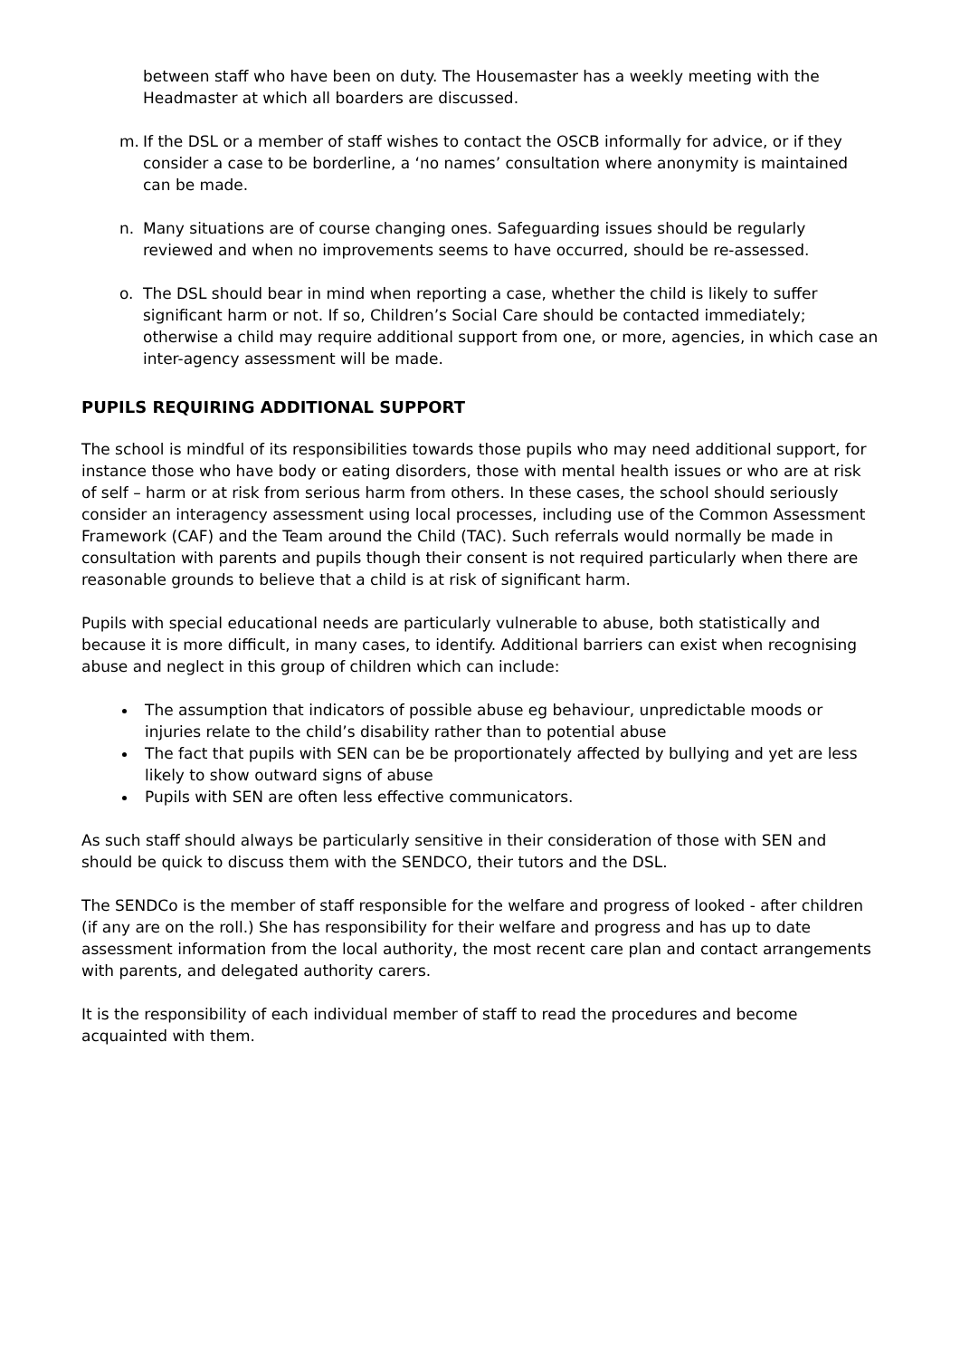between staff who have been on duty. The Housemaster has a weekly meeting with the Headmaster at which all boarders are discussed.
m. If the DSL or a member of staff wishes to contact the OSCB informally for advice, or if they consider a case to be borderline, a ‘no names’ consultation where anonymity is maintained can be made.
n. Many situations are of course changing ones. Safeguarding issues should be regularly reviewed and when no improvements seems to have occurred, should be re-assessed.
o. The DSL should bear in mind when reporting a case, whether the child is likely to suffer significant harm or not. If so, Children’s Social Care should be contacted immediately; otherwise a child may require additional support from one, or more, agencies, in which case an inter-agency assessment will be made.
PUPILS REQUIRING ADDITIONAL SUPPORT
The school is mindful of its responsibilities towards those pupils who may need additional support, for instance those who have body or eating disorders, those with mental health issues or who are at risk of self – harm or at risk from serious harm from others. In these cases, the school should seriously consider an interagency assessment using local processes, including use of the Common Assessment Framework (CAF) and the Team around the Child (TAC). Such referrals would normally be made in consultation with parents and pupils though their consent is not required particularly when there are reasonable grounds to believe that a child is at risk of significant harm.
Pupils with special educational needs are particularly vulnerable to abuse, both statistically and because it is more difficult, in many cases, to identify. Additional barriers can exist when recognising abuse and neglect in this group of children which can include:
The assumption that indicators of possible abuse eg behaviour, unpredictable moods or injuries relate to the child’s disability rather than to potential abuse
The fact that pupils with SEN can be be proportionately affected by bullying and yet are less likely to show outward signs of abuse
Pupils with SEN are often less effective communicators.
As such staff should always be particularly sensitive in their consideration of those with SEN and should be quick to discuss them with the SENDCO, their tutors and the DSL.
The SENDCo is the member of staff responsible for the welfare and progress of looked - after children (if any are on the roll.) She has responsibility for their welfare and progress and has up to date assessment information from the local authority, the most recent care plan and contact arrangements with parents, and delegated authority carers.
It is the responsibility of each individual member of staff to read the procedures and become acquainted with them.